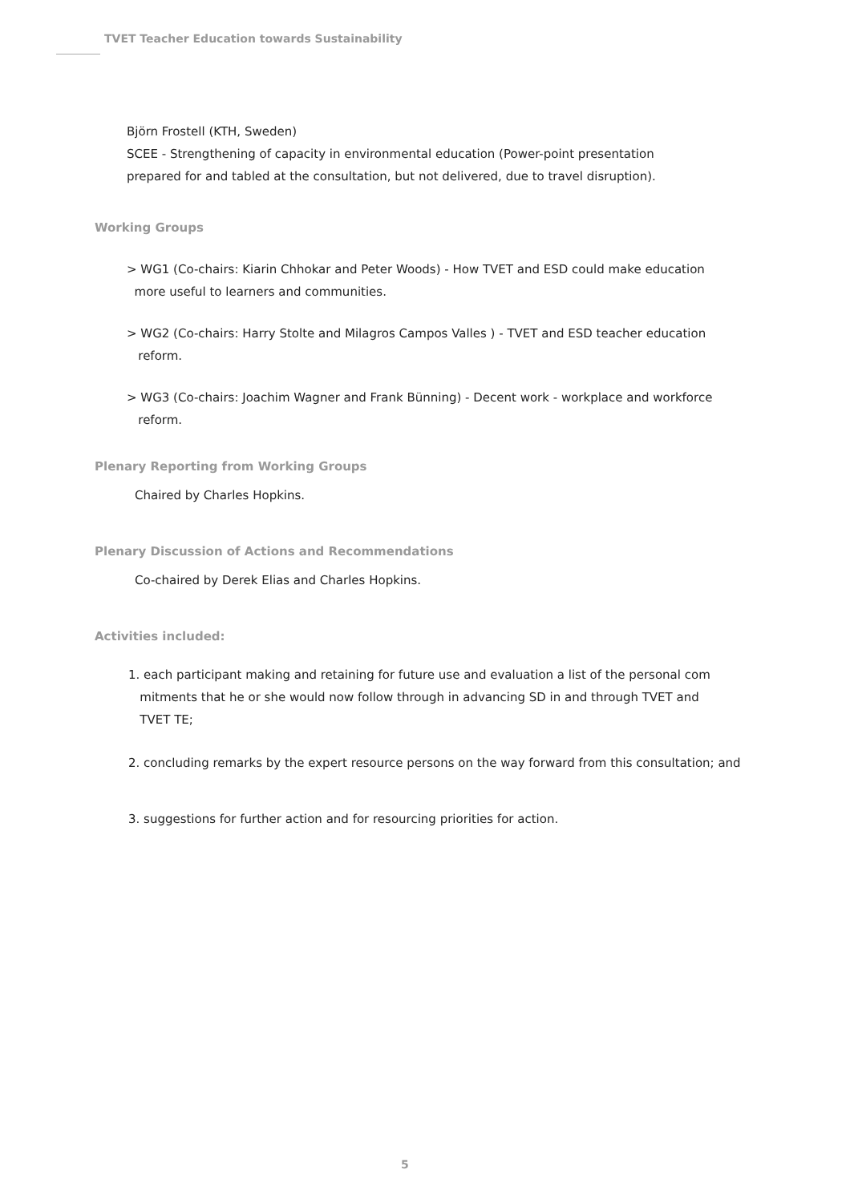TVET Teacher Education towards Sustainability
Björn Frostell (KTH, Sweden)
SCEE - Strengthening of capacity in environmental education (Power-point presentation
prepared for and tabled at the consultation, but not delivered, due to travel disruption).
Working Groups
> WG1 (Co-chairs: Kiarin Chhokar and Peter Woods) - How TVET and ESD could make education
more useful to learners and communities.
> WG2 (Co-chairs: Harry Stolte and Milagros Campos Valles ) - TVET and ESD teacher education
reform.
> WG3 (Co-chairs: Joachim Wagner and Frank Bünning) - Decent work - workplace and workforce
reform.
Plenary Reporting from Working Groups
Chaired by Charles Hopkins.
Plenary Discussion of Actions and Recommendations
Co-chaired by Derek Elias and Charles Hopkins.
Activities included:
1. each participant making and retaining for future use and evaluation a list of the personal com
mitments that he or she would now follow through in advancing SD in and through TVET and
TVET TE;
2. concluding remarks by the expert resource persons on the way forward from this consultation; and
3. suggestions for further action and for resourcing priorities for action.
5